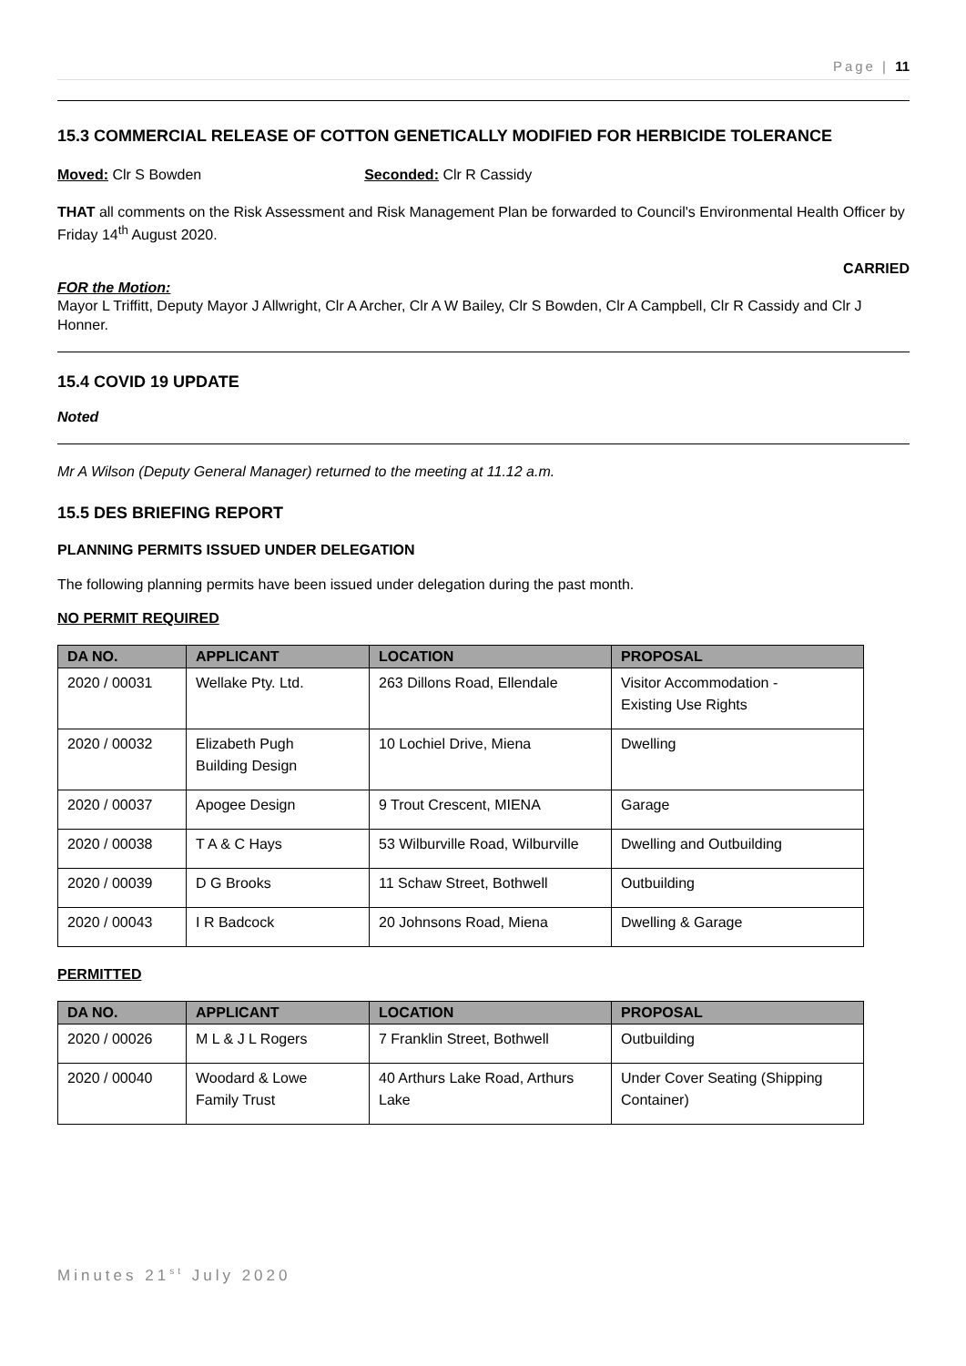Page | 11
15.3 COMMERCIAL RELEASE OF COTTON GENETICALLY MODIFIED FOR HERBICIDE TOLERANCE
Moved: Clr S Bowden Seconded: Clr R Cassidy
THAT all comments on the Risk Assessment and Risk Management Plan be forwarded to Council's Environmental Health Officer by Friday 14<sup>th</sup> August 2020.
CARRIED
FOR the Motion:
Mayor L Triffitt, Deputy Mayor J Allwright, Clr A Archer, Clr A W Bailey, Clr S Bowden, Clr A Campbell, Clr R Cassidy and Clr J Honner.
15.4 COVID 19 UPDATE
Noted
Mr A Wilson (Deputy General Manager) returned to the meeting at 11.12 a.m.
15.5 DES BRIEFING REPORT
PLANNING PERMITS ISSUED UNDER DELEGATION
The following planning permits have been issued under delegation during the past month.
NO PERMIT REQUIRED
| DA NO. | APPLICANT | LOCATION | PROPOSAL |
| --- | --- | --- | --- |
| 2020 / 00031 | Wellake Pty. Ltd. | 263 Dillons Road, Ellendale | Visitor Accommodation - Existing Use Rights |
| 2020 / 00032 | Elizabeth Pugh Building Design | 10 Lochiel Drive, Miena | Dwelling |
| 2020 / 00037 | Apogee Design | 9 Trout Crescent, MIENA | Garage |
| 2020 / 00038 | T A & C Hays | 53 Wilburville Road, Wilburville | Dwelling and Outbuilding |
| 2020 / 00039 | D G Brooks | 11 Schaw Street, Bothwell | Outbuilding |
| 2020 / 00043 | I R Badcock | 20 Johnsons Road, Miena | Dwelling & Garage |
PERMITTED
| DA NO. | APPLICANT | LOCATION | PROPOSAL |
| --- | --- | --- | --- |
| 2020 / 00026 | M L & J L Rogers | 7 Franklin Street, Bothwell | Outbuilding |
| 2020 / 00040 | Woodard & Lowe Family Trust | 40 Arthurs Lake Road, Arthurs Lake | Under Cover Seating (Shipping Container) |
Minutes 21<sup>st</sup> July 2020